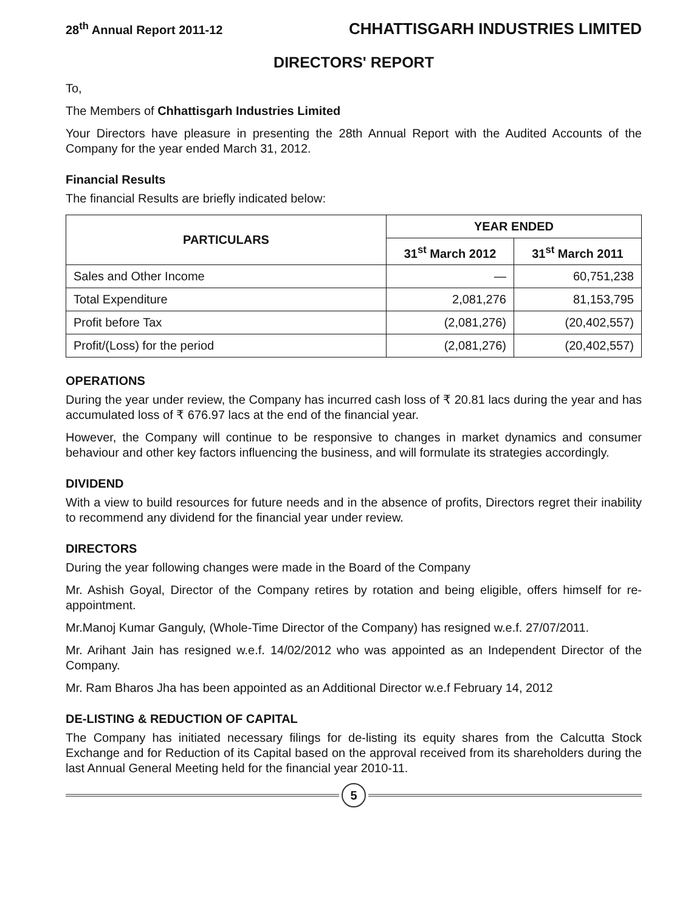28<sup>th</sup> Annual Report 2011-12 CHHATTISGARH INDUSTRIES LIMITED
DIRECTORS' REPORT
To,
The Members of Chhattisgarh Industries Limited
Your Directors have pleasure in presenting the 28th Annual Report with the Audited Accounts of the Company for the year ended March 31, 2012.
Financial Results
The financial Results are briefly indicated below:
| PARTICULARS | YEAR ENDED | |
| --- | --- | --- |
| | 31<sup>st</sup> March 2012 | 31<sup>st</sup> March 2011 |
| Sales and Other Income | — | 60,751,238 |
| Total Expenditure | 2,081,276 | 81,153,795 |
| Profit before Tax | (2,081,276) | (20,402,557) |
| Profit/(Loss) for the period | (2,081,276) | (20,402,557) |
OPERATIONS
During the year under review, the Company has incurred cash loss of ₹ 20.81 lacs during the year and has accumulated loss of ₹ 676.97 lacs at the end of the financial year.
However, the Company will continue to be responsive to changes in market dynamics and consumer behaviour and other key factors influencing the business, and will formulate its strategies accordingly.
DIVIDEND
With a view to build resources for future needs and in the absence of profits, Directors regret their inability to recommend any dividend for the financial year under review.
DIRECTORS
During the year following changes were made in the Board of the Company
Mr. Ashish Goyal, Director of the Company retires by rotation and being eligible, offers himself for re-appointment.
Mr.Manoj Kumar Ganguly, (Whole-Time Director of the Company) has resigned w.e.f. 27/07/2011.
Mr. Arihant Jain has resigned w.e.f. 14/02/2012 who was appointed as an Independent Director of the Company.
Mr. Ram Bharos Jha has been appointed as an Additional Director w.e.f February 14, 2012
DE-LISTING & REDUCTION OF CAPITAL
The Company has initiated necessary filings for de-listing its equity shares from the Calcutta Stock Exchange and for Reduction of its Capital based on the approval received from its shareholders during the last Annual General Meeting held for the financial year 2010-11.
5